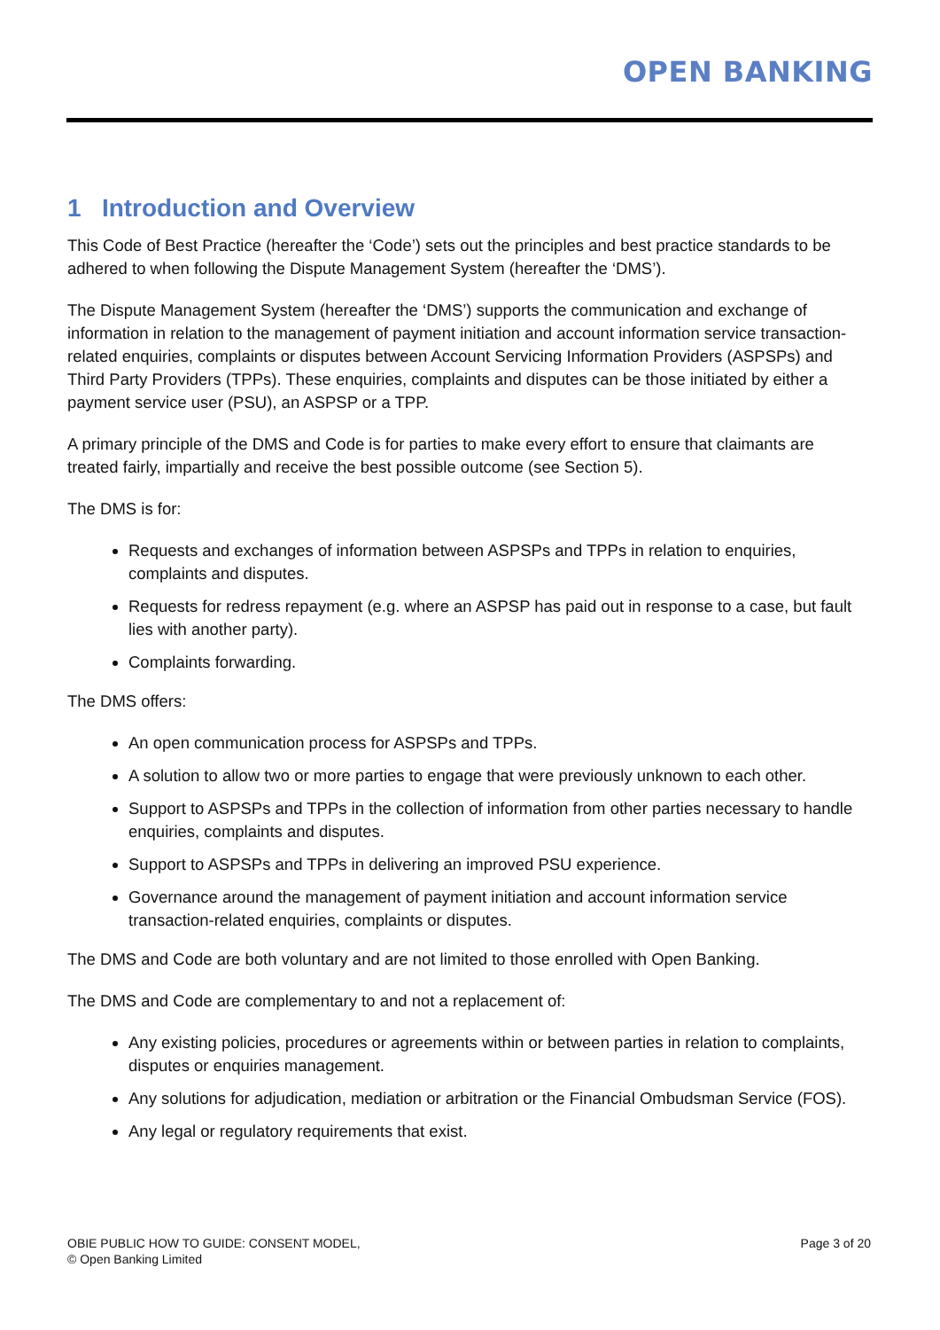OPEN BANKING
1 Introduction and Overview
This Code of Best Practice (hereafter the ‘Code’) sets out the principles and best practice standards to be adhered to when following the Dispute Management System (hereafter the ‘DMS’).
The Dispute Management System (hereafter the ‘DMS’) supports the communication and exchange of information in relation to the management of payment initiation and account information service transaction-related enquiries, complaints or disputes between Account Servicing Information Providers (ASPSPs) and Third Party Providers (TPPs). These enquiries, complaints and disputes can be those initiated by either a payment service user (PSU), an ASPSP or a TPP.
A primary principle of the DMS and Code is for parties to make every effort to ensure that claimants are treated fairly, impartially and receive the best possible outcome (see Section 5).
The DMS is for:
Requests and exchanges of information between ASPSPs and TPPs in relation to enquiries, complaints and disputes.
Requests for redress repayment (e.g. where an ASPSP has paid out in response to a case, but fault lies with another party).
Complaints forwarding.
The DMS offers:
An open communication process for ASPSPs and TPPs.
A solution to allow two or more parties to engage that were previously unknown to each other.
Support to ASPSPs and TPPs in the collection of information from other parties necessary to handle enquiries, complaints and disputes.
Support to ASPSPs and TPPs in delivering an improved PSU experience.
Governance around the management of payment initiation and account information service transaction-related enquiries, complaints or disputes.
The DMS and Code are both voluntary and are not limited to those enrolled with Open Banking.
The DMS and Code are complementary to and not a replacement of:
Any existing policies, procedures or agreements within or between parties in relation to complaints, disputes or enquiries management.
Any solutions for adjudication, mediation or arbitration or the Financial Ombudsman Service (FOS).
Any legal or regulatory requirements that exist.
OBIE PUBLIC HOW TO GUIDE: CONSENT MODEL,
© Open Banking Limited
Page 3 of 20